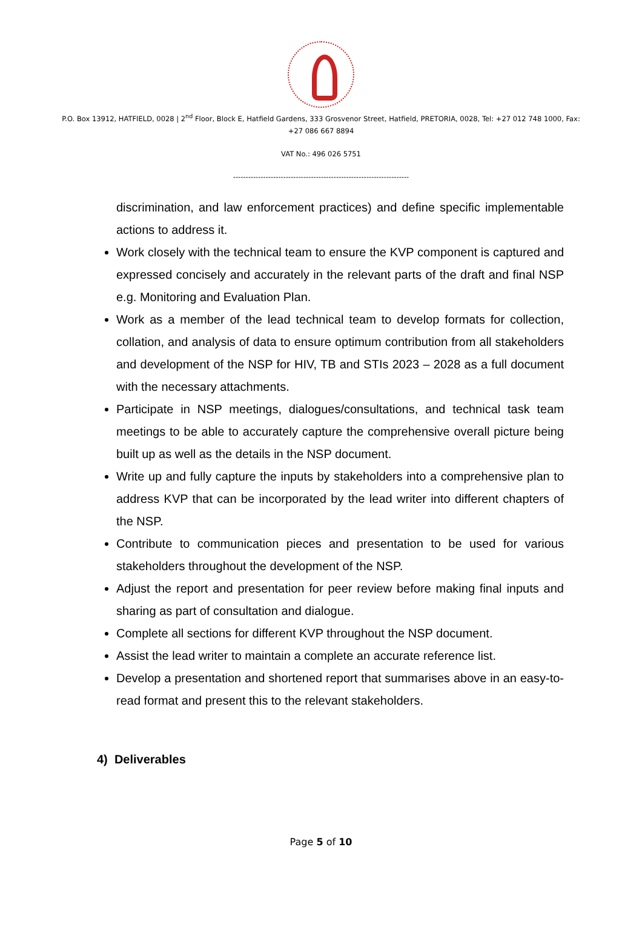P.O. Box 13912, HATFIELD, 0028 | 2<sup>nd</sup> Floor, Block E, Hatfield Gardens, 333 Grosvenor Street, Hatfield, PRETORIA, 0028, Tel: +27 012 748 1000, Fax: +27 086 667 8894
VAT No.: 496 026 5751
----------------------------------------------------------------------
discrimination, and law enforcement practices) and define specific implementable actions to address it.
Work closely with the technical team to ensure the KVP component is captured and expressed concisely and accurately in the relevant parts of the draft and final NSP e.g. Monitoring and Evaluation Plan.
Work as a member of the lead technical team to develop formats for collection, collation, and analysis of data to ensure optimum contribution from all stakeholders and development of the NSP for HIV, TB and STIs 2023 – 2028 as a full document with the necessary attachments.
Participate in NSP meetings, dialogues/consultations, and technical task team meetings to be able to accurately capture the comprehensive overall picture being built up as well as the details in the NSP document.
Write up and fully capture the inputs by stakeholders into a comprehensive plan to address KVP that can be incorporated by the lead writer into different chapters of the NSP.
Contribute to communication pieces and presentation to be used for various stakeholders throughout the development of the NSP.
Adjust the report and presentation for peer review before making final inputs and sharing as part of consultation and dialogue.
Complete all sections for different KVP throughout the NSP document.
Assist the lead writer to maintain a complete an accurate reference list.
Develop a presentation and shortened report that summarises above in an easy-to-read format and present this to the relevant stakeholders.
4) Deliverables
Page 5 of 10